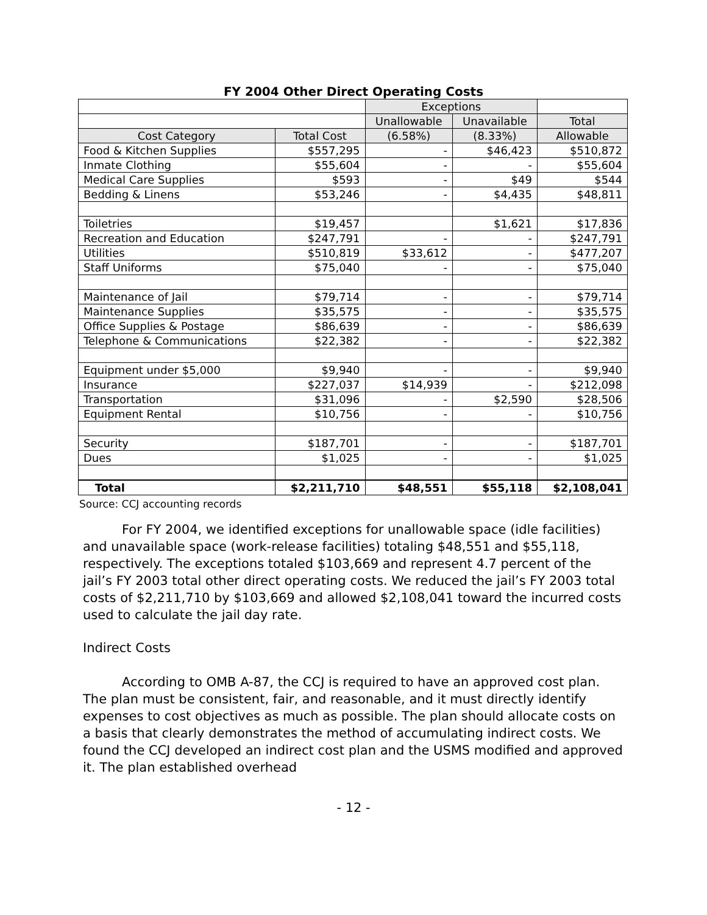FY 2004 Other Direct Operating Costs
| | | Exceptions | | |
| --- | --- | --- | --- | --- |
| | | Unallowable | Unavailable | Total |
| Cost Category | Total Cost | (6.58%) | (8.33%) | Allowable |
| Food & Kitchen Supplies | $557,295 | - | $46,423 | $510,872 |
| Inmate Clothing | $55,604 | - | - | $55,604 |
| Medical Care Supplies | $593 | - | $49 | $544 |
| Bedding & Linens | $53,246 | - | $4,435 | $48,811 |
| Toiletries | $19,457 | | $1,621 | $17,836 |
| Recreation and Education | $247,791 | - | - | $247,791 |
| Utilities | $510,819 | $33,612 | - | $477,207 |
| Staff Uniforms | $75,040 | - | - | $75,040 |
| Maintenance of Jail | $79,714 | - | - | $79,714 |
| Maintenance Supplies | $35,575 | - | - | $35,575 |
| Office Supplies & Postage | $86,639 | - | - | $86,639 |
| Telephone & Communications | $22,382 | - | - | $22,382 |
| Equipment under $5,000 | $9,940 | - | - | $9,940 |
| Insurance | $227,037 | $14,939 | - | $212,098 |
| Transportation | $31,096 | - | $2,590 | $28,506 |
| Equipment Rental | $10,756 | - | - | $10,756 |
| Security | $187,701 | - | - | $187,701 |
| Dues | $1,025 | - | - | $1,025 |
| Total | $2,211,710 | $48,551 | $55,118 | $2,108,041 |
Source: CCJ accounting records
For FY 2004, we identified exceptions for unallowable space (idle facilities) and unavailable space (work-release facilities) totaling $48,551 and $55,118, respectively. The exceptions totaled $103,669 and represent 4.7 percent of the jail’s FY 2003 total other direct operating costs. We reduced the jail’s FY 2003 total costs of $2,211,710 by $103,669 and allowed $2,108,041 toward the incurred costs used to calculate the jail day rate.
Indirect Costs
According to OMB A-87, the CCJ is required to have an approved cost plan. The plan must be consistent, fair, and reasonable, and it must directly identify expenses to cost objectives as much as possible. The plan should allocate costs on a basis that clearly demonstrates the method of accumulating indirect costs. We found the CCJ developed an indirect cost plan and the USMS modified and approved it. The plan established overhead
- 12 -